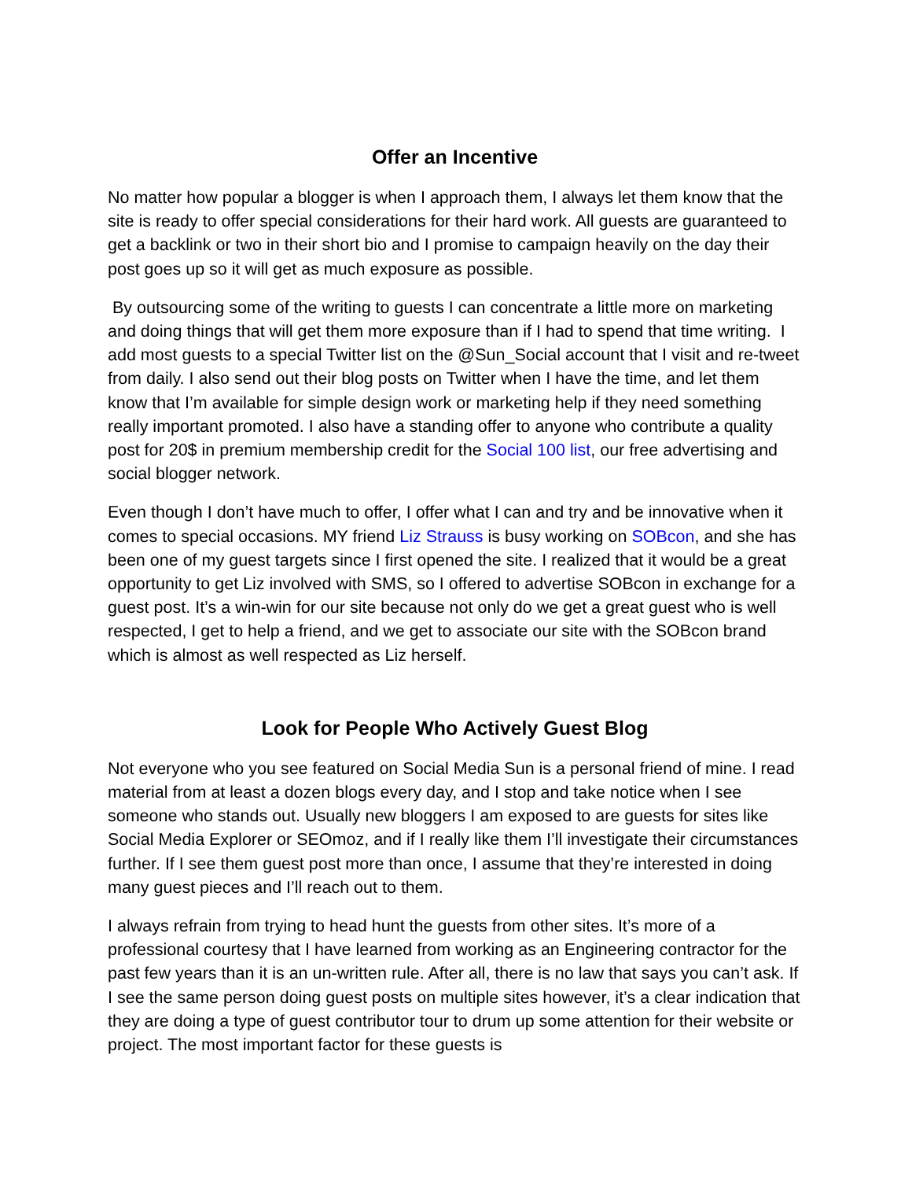Offer an Incentive
No matter how popular a blogger is when I approach them, I always let them know that the site is ready to offer special considerations for their hard work. All guests are guaranteed to get a backlink or two in their short bio and I promise to campaign heavily on the day their post goes up so it will get as much exposure as possible.
By outsourcing some of the writing to guests I can concentrate a little more on marketing and doing things that will get them more exposure than if I had to spend that time writing. I add most guests to a special Twitter list on the @Sun_Social account that I visit and re-tweet from daily. I also send out their blog posts on Twitter when I have the time, and let them know that I’m available for simple design work or marketing help if they need something really important promoted. I also have a standing offer to anyone who contribute a quality post for 20$ in premium membership credit for the Social 100 list, our free advertising and social blogger network.
Even though I don’t have much to offer, I offer what I can and try and be innovative when it comes to special occasions. MY friend Liz Strauss is busy working on SOBcon, and she has been one of my guest targets since I first opened the site. I realized that it would be a great opportunity to get Liz involved with SMS, so I offered to advertise SOBcon in exchange for a guest post. It’s a win-win for our site because not only do we get a great guest who is well respected, I get to help a friend, and we get to associate our site with the SOBcon brand which is almost as well respected as Liz herself.
Look for People Who Actively Guest Blog
Not everyone who you see featured on Social Media Sun is a personal friend of mine. I read material from at least a dozen blogs every day, and I stop and take notice when I see someone who stands out. Usually new bloggers I am exposed to are guests for sites like Social Media Explorer or SEOmoz, and if I really like them I’ll investigate their circumstances further. If I see them guest post more than once, I assume that they’re interested in doing many guest pieces and I’ll reach out to them.
I always refrain from trying to head hunt the guests from other sites. It’s more of a professional courtesy that I have learned from working as an Engineering contractor for the past few years than it is an un-written rule. After all, there is no law that says you can’t ask. If I see the same person doing guest posts on multiple sites however, it’s a clear indication that they are doing a type of guest contributor tour to drum up some attention for their website or project. The most important factor for these guests is